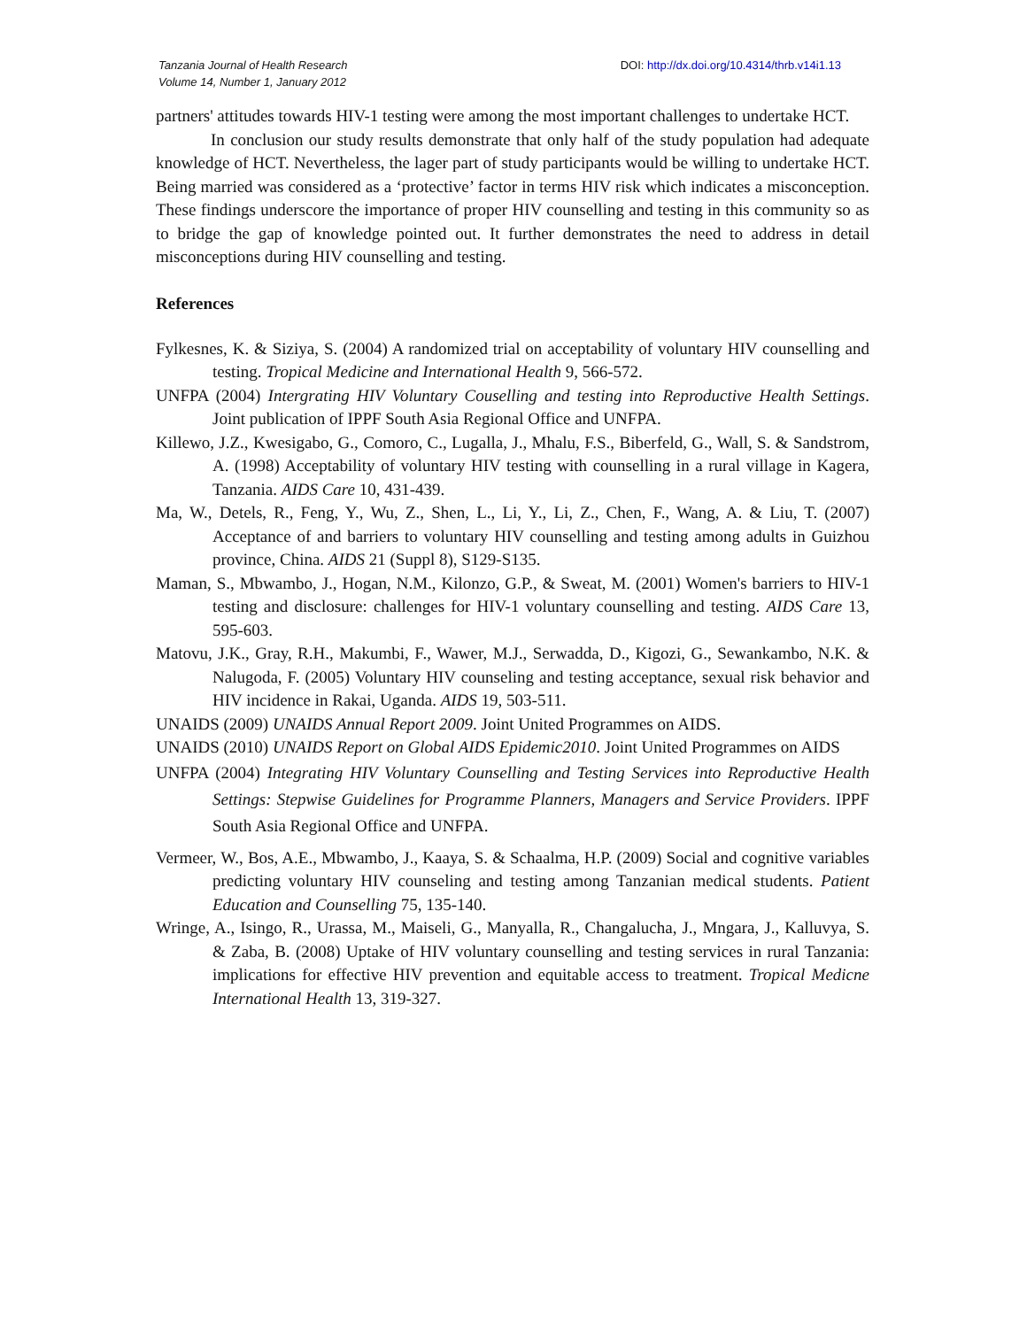Tanzania Journal of Health Research
Volume 14, Number 1, January 2012
DOI: http://dx.doi.org/10.4314/thrb.v14i1.13
partners' attitudes towards HIV-1 testing were among the most important challenges to undertake HCT.
In conclusion our study results demonstrate that only half of the study population had adequate knowledge of HCT. Nevertheless, the lager part of study participants would be willing to undertake HCT. Being married was considered as a ‘protective’ factor in terms HIV risk which indicates a misconception. These findings underscore the importance of proper HIV counselling and testing in this community so as to bridge the gap of knowledge pointed out. It further demonstrates the need to address in detail misconceptions during HIV counselling and testing.
References
Fylkesnes, K. & Siziya, S. (2004) A randomized trial on acceptability of voluntary HIV counselling and testing. Tropical Medicine and International Health 9, 566-572.
UNFPA (2004) Intergrating HIV Voluntary Couselling and testing into Reproductive Health Settings. Joint publication of IPPF South Asia Regional Office and UNFPA.
Killewo, J.Z., Kwesigabo, G., Comoro, C., Lugalla, J., Mhalu, F.S., Biberfeld, G., Wall, S. & Sandstrom, A. (1998) Acceptability of voluntary HIV testing with counselling in a rural village in Kagera, Tanzania. AIDS Care 10, 431-439.
Ma, W., Detels, R., Feng, Y., Wu, Z., Shen, L., Li, Y., Li, Z., Chen, F., Wang, A. & Liu, T. (2007) Acceptance of and barriers to voluntary HIV counselling and testing among adults in Guizhou province, China. AIDS 21 (Suppl 8), S129-S135.
Maman, S., Mbwambo, J., Hogan, N.M., Kilonzo, G.P., & Sweat, M. (2001) Women's barriers to HIV-1 testing and disclosure: challenges for HIV-1 voluntary counselling and testing. AIDS Care 13, 595-603.
Matovu, J.K., Gray, R.H., Makumbi, F., Wawer, M.J., Serwadda, D., Kigozi, G., Sewankambo, N.K. & Nalugoda, F. (2005) Voluntary HIV counseling and testing acceptance, sexual risk behavior and HIV incidence in Rakai, Uganda. AIDS 19, 503-511.
UNAIDS (2009) UNAIDS Annual Report 2009. Joint United Programmes on AIDS.
UNAIDS (2010) UNAIDS Report on Global AIDS Epidemic2010. Joint United Programmes on AIDS
UNFPA (2004) Integrating HIV Voluntary Counselling and Testing Services into Reproductive Health Settings: Stepwise Guidelines for Programme Planners, Managers and Service Providers. IPPF South Asia Regional Office and UNFPA.
Vermeer, W., Bos, A.E., Mbwambo, J., Kaaya, S. & Schaalma, H.P. (2009) Social and cognitive variables predicting voluntary HIV counseling and testing among Tanzanian medical students. Patient Education and Counselling 75, 135-140.
Wringe, A., Isingo, R., Urassa, M., Maiseli, G., Manyalla, R., Changalucha, J., Mngara, J., Kalluvya, S. & Zaba, B. (2008) Uptake of HIV voluntary counselling and testing services in rural Tanzania: implications for effective HIV prevention and equitable access to treatment. Tropical Medicne International Health 13, 319-327.